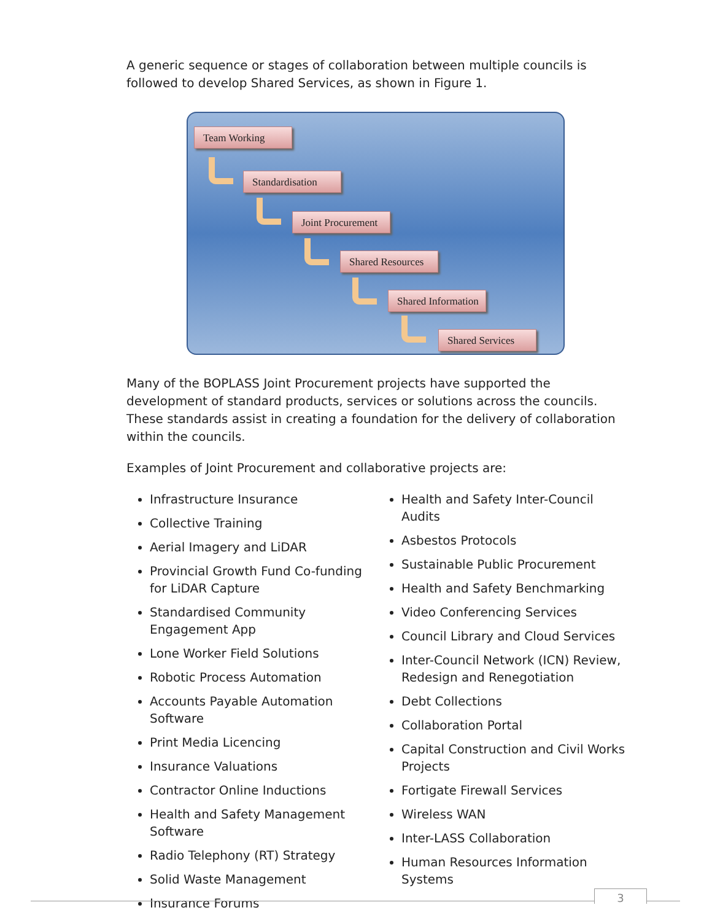A generic sequence or stages of collaboration between multiple councils is followed to develop Shared Services, as shown in Figure 1.
Team Working
Standardisation
Joint Procurement
Shared Resources
Shared Information
Shared Services
Many of the BOPLASS Joint Procurement projects have supported the development of standard products, services or solutions across the councils. These standards assist in creating a foundation for the delivery of collaboration within the councils.
Examples of Joint Procurement and collaborative projects are:
Infrastructure Insurance
Collective Training
Aerial Imagery and LiDAR
Provincial Growth Fund Co-funding for LiDAR Capture
Standardised Community Engagement App
Lone Worker Field Solutions
Robotic Process Automation
Accounts Payable Automation Software
Print Media Licencing
Insurance Valuations
Contractor Online Inductions
Health and Safety Management Software
Radio Telephony (RT) Strategy
Solid Waste Management
Insurance Forums
Health and Safety Inter-Council Audits
Asbestos Protocols
Sustainable Public Procurement
Health and Safety Benchmarking
Video Conferencing Services
Council Library and Cloud Services
Inter-Council Network (ICN) Review, Redesign and Renegotiation
Debt Collections
Collaboration Portal
Capital Construction and Civil Works Projects
Fortigate Firewall Services
Wireless WAN
Inter-LASS Collaboration
Human Resources Information Systems
3